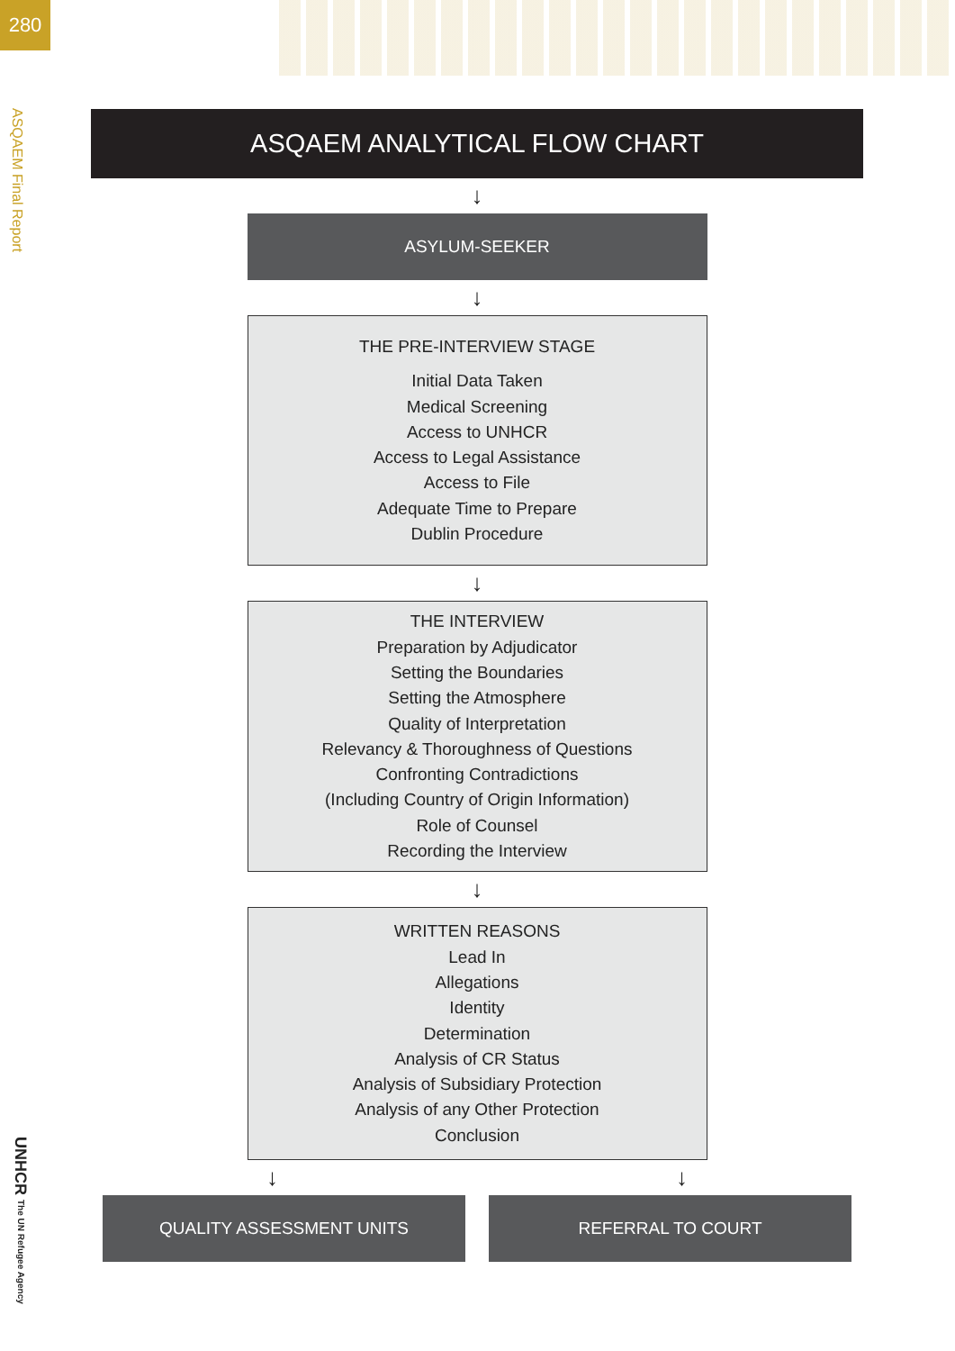280
ASQAEM Final Report
UNHCR The UN Refugee Agency
ASQAEM ANALYTICAL FLOW CHART
↓
ASYLUM-SEEKER
↓
THE PRE-INTERVIEW STAGE
Initial Data Taken
Medical Screening
Access to UNHCR
Access to Legal Assistance
Access to File
Adequate Time to Prepare
Dublin Procedure
↓
THE INTERVIEW
Preparation by Adjudicator
Setting the Boundaries
Setting the Atmosphere
Quality of Interpretation
Relevancy & Thoroughness of Questions
Confronting Contradictions
(Including Country of Origin Information)
Role of Counsel
Recording the Interview
↓
WRITTEN REASONS
Lead In
Allegations
Identity
Determination
Analysis of CR Status
Analysis of Subsidiary Protection
Analysis of any Other Protection
Conclusion
↓ ↓
QUALITY ASSESSMENT UNITS REFERRAL TO COURT